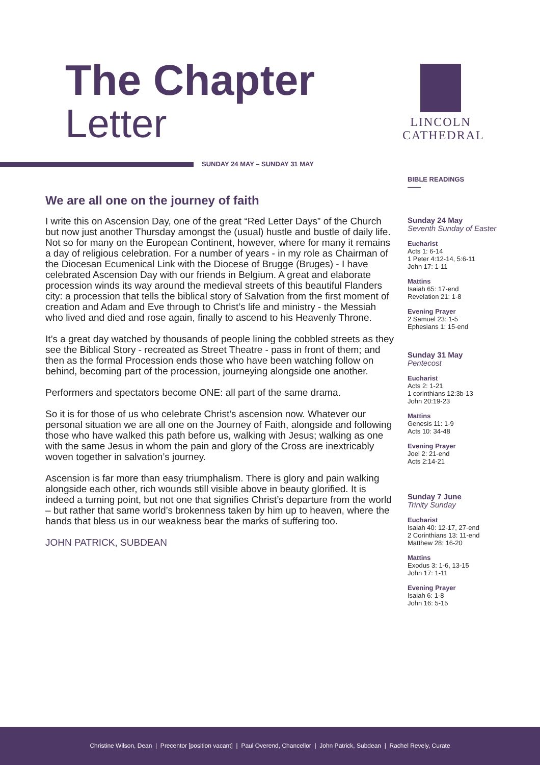The Chapter
Letter
LINCOLN
CATHEDRAL
SUNDAY 24 MAY – SUNDAY 31 MAY
We are all one on the journey of faith
I write this on Ascension Day, one of the great “Red Letter Days” of the Church but now just another Thursday amongst the (usual) hustle and bustle of daily life. Not so for many on the European Continent, however, where for many it remains a day of religious celebration. For a number of years - in my role as Chairman of the Diocesan Ecumenical Link with the Diocese of Brugge (Bruges) - I have celebrated Ascension Day with our friends in Belgium. A great and elaborate procession winds its way around the medieval streets of this beautiful Flanders city: a procession that tells the biblical story of Salvation from the first moment of creation and Adam and Eve through to Christ’s life and ministry - the Messiah who lived and died and rose again, finally to ascend to his Heavenly Throne.
It’s a great day watched by thousands of people lining the cobbled streets as they see the Biblical Story - recreated as Street Theatre - pass in front of them; and then as the formal Procession ends those who have been watching follow on behind, becoming part of the procession, journeying alongside one another.
Performers and spectators become ONE: all part of the same drama.
So it is for those of us who celebrate Christ’s ascension now. Whatever our personal situation we are all one on the Journey of Faith, alongside and following those who have walked this path before us, walking with Jesus; walking as one with the same Jesus in whom the pain and glory of the Cross are inextricably woven together in salvation’s journey.
Ascension is far more than easy triumphalism. There is glory and pain walking alongside each other, rich wounds still visible above in beauty glorified. It is indeed a turning point, but not one that signifies Christ’s departure from the world – but rather that same world’s brokenness taken by him up to heaven, where the hands that bless us in our weakness bear the marks of suffering too.
JOHN PATRICK, SUBDEAN
BIBLE READINGS
——
Sunday 24 May
Seventh Sunday of Easter
Eucharist
Acts 1: 6-14
1 Peter 4:12-14, 5:6-11
John 17: 1-11
Mattins
Isaiah 65: 17-end
Revelation 21: 1-8
Evening Prayer
2 Samuel 23: 1-5
Ephesians 1: 15-end
Sunday 31 May
Pentecost
Eucharist
Acts 2: 1-21
1 corinthians 12:3b-13
John 20:19-23
Mattins
Genesis 11: 1-9
Acts 10: 34-48
Evening Prayer
Joel 2: 21-end
Acts 2:14-21
Sunday 7 June
Trinity Sunday
Eucharist
Isaiah 40: 12-17, 27-end
2 Corinthians 13: 11-end
Matthew 28: 16-20
Mattins
Exodus 3: 1-6, 13-15
John 17: 1-11
Evening Prayer
Isaiah 6: 1-8
John 16: 5-15
Christine Wilson, Dean | Precentor [position vacant] | Paul Overend, Chancellor | John Patrick, Subdean | Rachel Revely, Curate